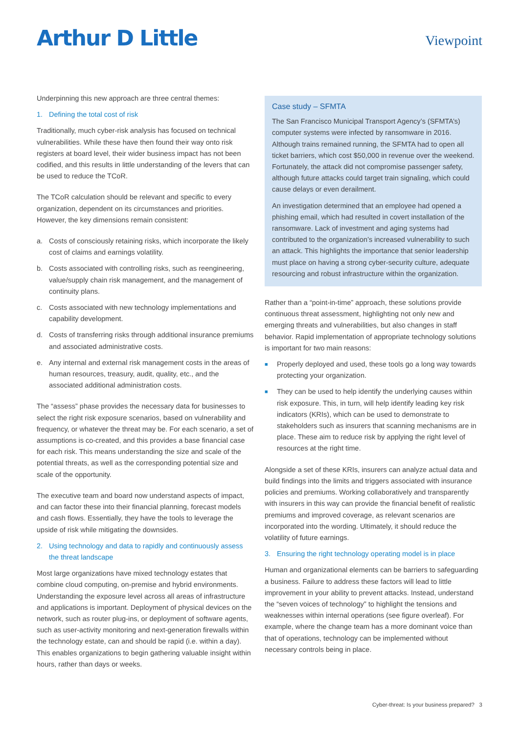Arthur D Little
Viewpoint
Underpinning this new approach are three central themes:
1. Defining the total cost of risk
Traditionally, much cyber-risk analysis has focused on technical vulnerabilities. While these have then found their way onto risk registers at board level, their wider business impact has not been codified, and this results in little understanding of the levers that can be used to reduce the TCoR.
The TCoR calculation should be relevant and specific to every organization, dependent on its circumstances and priorities. However, the key dimensions remain consistent:
a. Costs of consciously retaining risks, which incorporate the likely cost of claims and earnings volatility.
b. Costs associated with controlling risks, such as reengineering, value/supply chain risk management, and the management of continuity plans.
c. Costs associated with new technology implementations and capability development.
d. Costs of transferring risks through additional insurance premiums and associated administrative costs.
e. Any internal and external risk management costs in the areas of human resources, treasury, audit, quality, etc., and the associated additional administration costs.
The “assess” phase provides the necessary data for businesses to select the right risk exposure scenarios, based on vulnerability and frequency, or whatever the threat may be. For each scenario, a set of assumptions is co-created, and this provides a base financial case for each risk. This means understanding the size and scale of the potential threats, as well as the corresponding potential size and scale of the opportunity.
The executive team and board now understand aspects of impact, and can factor these into their financial planning, forecast models and cash flows. Essentially, they have the tools to leverage the upside of risk while mitigating the downsides.
2. Using technology and data to rapidly and continuously assess the threat landscape
Most large organizations have mixed technology estates that combine cloud computing, on-premise and hybrid environments. Understanding the exposure level across all areas of infrastructure and applications is important. Deployment of physical devices on the network, such as router plug-ins, or deployment of software agents, such as user-activity monitoring and next-generation firewalls within the technology estate, can and should be rapid (i.e. within a day). This enables organizations to begin gathering valuable insight within hours, rather than days or weeks.
Case study – SFMTA
The San Francisco Municipal Transport Agency’s (SFMTA’s) computer systems were infected by ransomware in 2016. Although trains remained running, the SFMTA had to open all ticket barriers, which cost $50,000 in revenue over the weekend. Fortunately, the attack did not compromise passenger safety, although future attacks could target train signaling, which could cause delays or even derailment.
An investigation determined that an employee had opened a phishing email, which had resulted in covert installation of the ransomware. Lack of investment and aging systems had contributed to the organization’s increased vulnerability to such an attack. This highlights the importance that senior leadership must place on having a strong cyber-security culture, adequate resourcing and robust infrastructure within the organization.
Rather than a “point-in-time” approach, these solutions provide continuous threat assessment, highlighting not only new and emerging threats and vulnerabilities, but also changes in staff behavior. Rapid implementation of appropriate technology solutions is important for two main reasons:
■ Properly deployed and used, these tools go a long way towards protecting your organization.
■ They can be used to help identify the underlying causes within risk exposure. This, in turn, will help identify leading key risk indicators (KRIs), which can be used to demonstrate to stakeholders such as insurers that scanning mechanisms are in place. These aim to reduce risk by applying the right level of resources at the right time.
Alongside a set of these KRIs, insurers can analyze actual data and build findings into the limits and triggers associated with insurance policies and premiums. Working collaboratively and transparently with insurers in this way can provide the financial benefit of realistic premiums and improved coverage, as relevant scenarios are incorporated into the wording. Ultimately, it should reduce the volatility of future earnings.
3. Ensuring the right technology operating model is in place
Human and organizational elements can be barriers to safeguarding a business. Failure to address these factors will lead to little improvement in your ability to prevent attacks. Instead, understand the “seven voices of technology” to highlight the tensions and weaknesses within internal operations (see figure overleaf). For example, where the change team has a more dominant voice than that of operations, technology can be implemented without necessary controls being in place.
Cyber-threat: Is your business prepared? 3